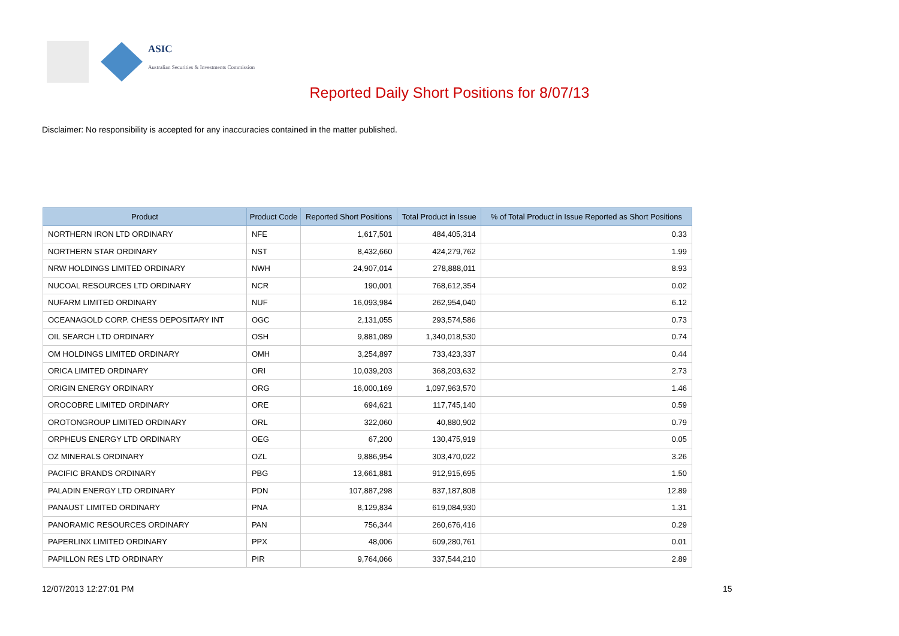ASIC
Australian Securities & Investments Commission
Reported Daily Short Positions for 8/07/13
Disclaimer: No responsibility is accepted for any inaccuracies contained in the matter published.
| Product | Product Code | Reported Short Positions | Total Product in Issue | % of Total Product in Issue Reported as Short Positions |
| --- | --- | --- | --- | --- |
| NORTHERN IRON LTD ORDINARY | NFE | 1,617,501 | 484,405,314 | 0.33 |
| NORTHERN STAR ORDINARY | NST | 8,432,660 | 424,279,762 | 1.99 |
| NRW HOLDINGS LIMITED ORDINARY | NWH | 24,907,014 | 278,888,011 | 8.93 |
| NUCOAL RESOURCES LTD ORDINARY | NCR | 190,001 | 768,612,354 | 0.02 |
| NUFARM LIMITED ORDINARY | NUF | 16,093,984 | 262,954,040 | 6.12 |
| OCEANAGOLD CORP. CHESS DEPOSITARY INT | OGC | 2,131,055 | 293,574,586 | 0.73 |
| OIL SEARCH LTD ORDINARY | OSH | 9,881,089 | 1,340,018,530 | 0.74 |
| OM HOLDINGS LIMITED ORDINARY | OMH | 3,254,897 | 733,423,337 | 0.44 |
| ORICA LIMITED ORDINARY | ORI | 10,039,203 | 368,203,632 | 2.73 |
| ORIGIN ENERGY ORDINARY | ORG | 16,000,169 | 1,097,963,570 | 1.46 |
| OROCOBRE LIMITED ORDINARY | ORE | 694,621 | 117,745,140 | 0.59 |
| OROTONGROUP LIMITED ORDINARY | ORL | 322,060 | 40,880,902 | 0.79 |
| ORPHEUS ENERGY LTD ORDINARY | OEG | 67,200 | 130,475,919 | 0.05 |
| OZ MINERALS ORDINARY | OZL | 9,886,954 | 303,470,022 | 3.26 |
| PACIFIC BRANDS ORDINARY | PBG | 13,661,881 | 912,915,695 | 1.50 |
| PALADIN ENERGY LTD ORDINARY | PDN | 107,887,298 | 837,187,808 | 12.89 |
| PANAUST LIMITED ORDINARY | PNA | 8,129,834 | 619,084,930 | 1.31 |
| PANORAMIC RESOURCES ORDINARY | PAN | 756,344 | 260,676,416 | 0.29 |
| PAPERLINX LIMITED ORDINARY | PPX | 48,006 | 609,280,761 | 0.01 |
| PAPILLON RES LTD ORDINARY | PIR | 9,764,066 | 337,544,210 | 2.89 |
12/07/2013 12:27:01 PM 15